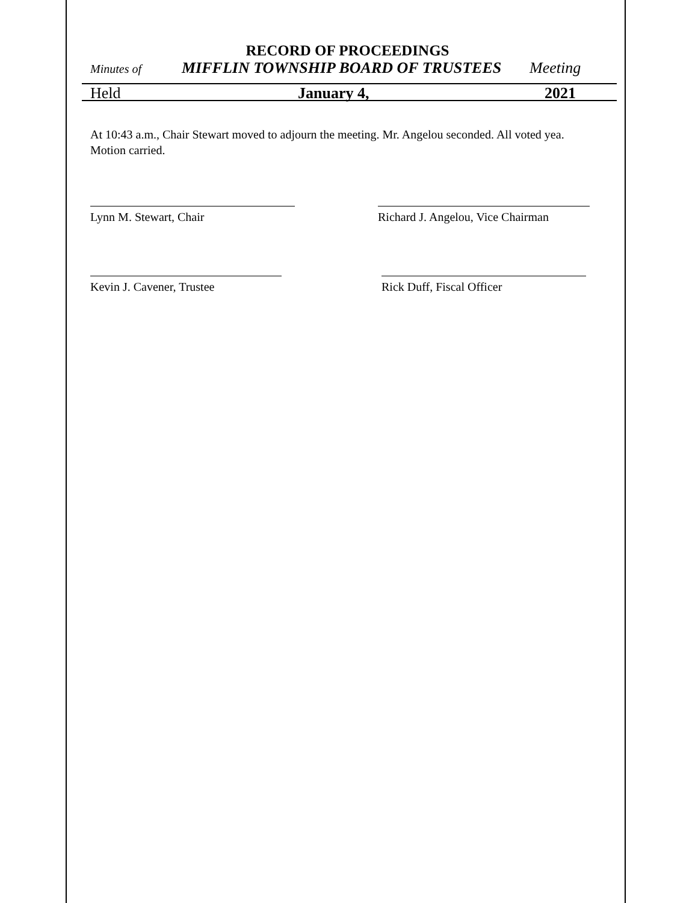RECORD OF PROCEEDINGS
Minutes of MIFFLIN TOWNSHIP BOARD OF TRUSTEES Meeting
Held January 4, 2021
At 10:43 a.m., Chair Stewart moved to adjourn the meeting. Mr. Angelou seconded. All voted yea. Motion carried.
Lynn M. Stewart, Chair Richard J. Angelou, Vice Chairman
Kevin J. Cavener, Trustee Rick Duff, Fiscal Officer